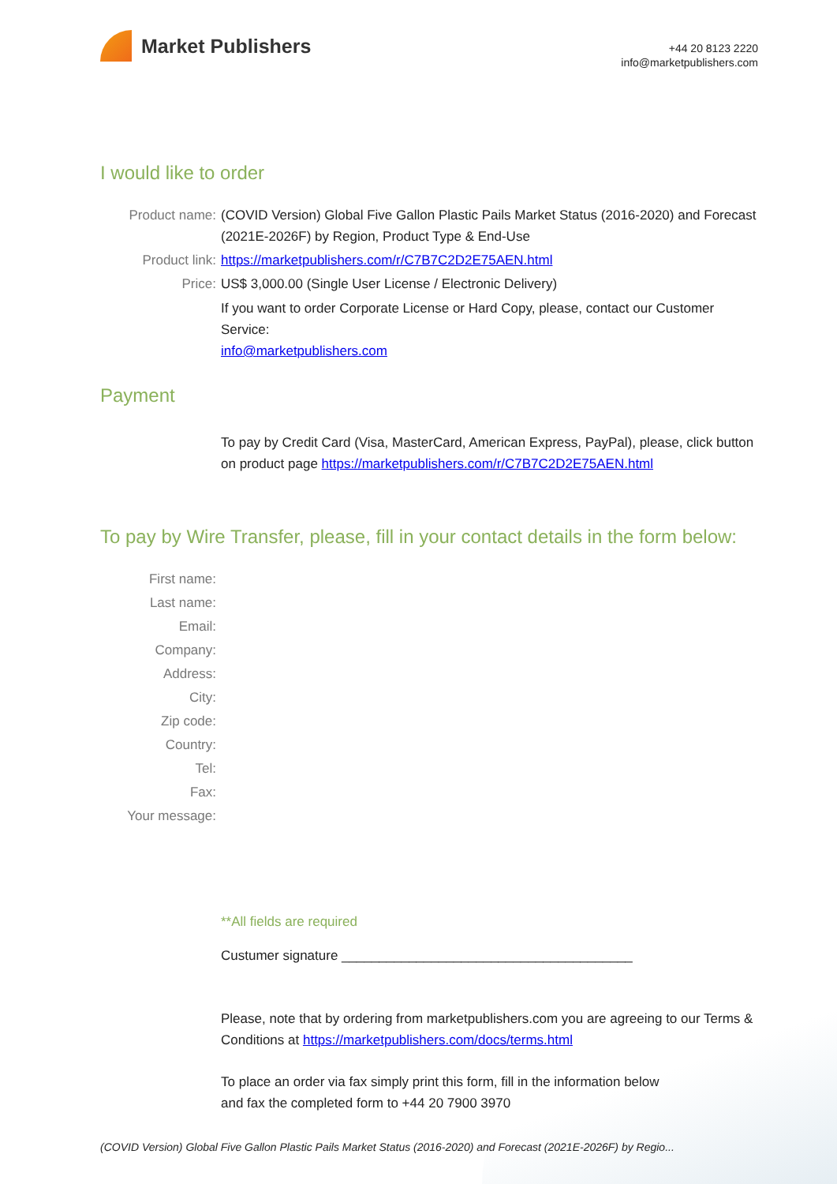Market Publishers
+44 20 8123 2220
info@marketpublishers.com
I would like to order
Product name: (COVID Version) Global Five Gallon Plastic Pails Market Status (2016-2020) and Forecast (2021E-2026F) by Region, Product Type & End-Use
Product link: https://marketpublishers.com/r/C7B7C2D2E75AEN.html
Price: US$ 3,000.00 (Single User License / Electronic Delivery)
If you want to order Corporate License or Hard Copy, please, contact our Customer Service:
info@marketpublishers.com
Payment
To pay by Credit Card (Visa, MasterCard, American Express, PayPal), please, click button on product page https://marketpublishers.com/r/C7B7C2D2E75AEN.html
To pay by Wire Transfer, please, fill in your contact details in the form below:
First name:
Last name:
Email:
Company:
Address:
City:
Zip code:
Country:
Tel:
Fax:
Your message:
**All fields are required
Custumer signature _______________________________________
Please, note that by ordering from marketpublishers.com you are agreeing to our Terms & Conditions at https://marketpublishers.com/docs/terms.html
To place an order via fax simply print this form, fill in the information below
and fax the completed form to +44 20 7900 3970
(COVID Version) Global Five Gallon Plastic Pails Market Status (2016-2020) and Forecast (2021E-2026F) by Regio...